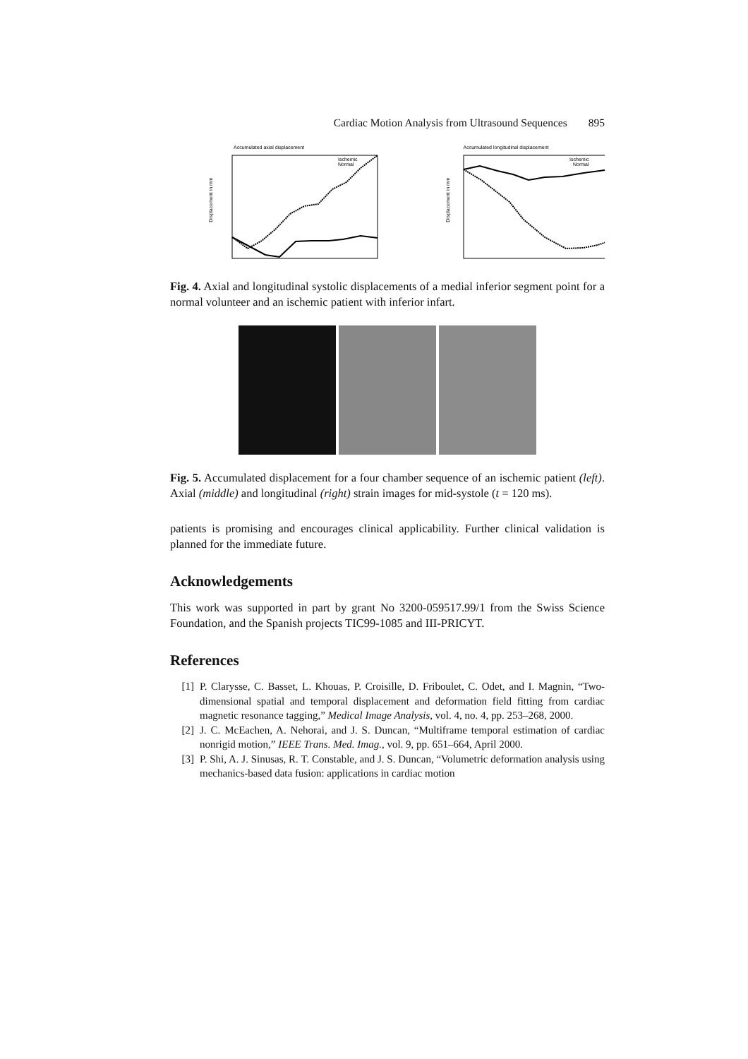Cardiac Motion Analysis from Ultrasound Sequences 895
Accumulated axial displacement
Displacement in mm
Ischemic
Normal
Accumulated longitudinal displacement
Displacement in mm
Ischemic
Normal
Fig. 4. Axial and longitudinal systolic displacements of a medial inferior segment point for a normal volunteer and an ischemic patient with inferior infart.
Fig. 5. Accumulated displacement for a four chamber sequence of an ischemic patient (left). Axial (middle) and longitudinal (right) strain images for mid-systole (t = 120 ms).
patients is promising and encourages clinical applicability. Further clinical validation is planned for the immediate future.
Acknowledgements
This work was supported in part by grant No 3200-059517.99/1 from the Swiss Science Foundation, and the Spanish projects TIC99-1085 and III-PRICYT.
References
[1] P. Clarysse, C. Basset, L. Khouas, P. Croisille, D. Friboulet, C. Odet, and I. Magnin, “Two-dimensional spatial and temporal displacement and deformation field fitting from cardiac magnetic resonance tagging,” Medical Image Analysis, vol. 4, no. 4, pp. 253–268, 2000.
[2] J. C. McEachen, A. Nehorai, and J. S. Duncan, “Multiframe temporal estimation of cardiac nonrigid motion,” IEEE Trans. Med. Imag., vol. 9, pp. 651–664, April 2000.
[3] P. Shi, A. J. Sinusas, R. T. Constable, and J. S. Duncan, “Volumetric deformation analysis using mechanics-based data fusion: applications in cardiac motion